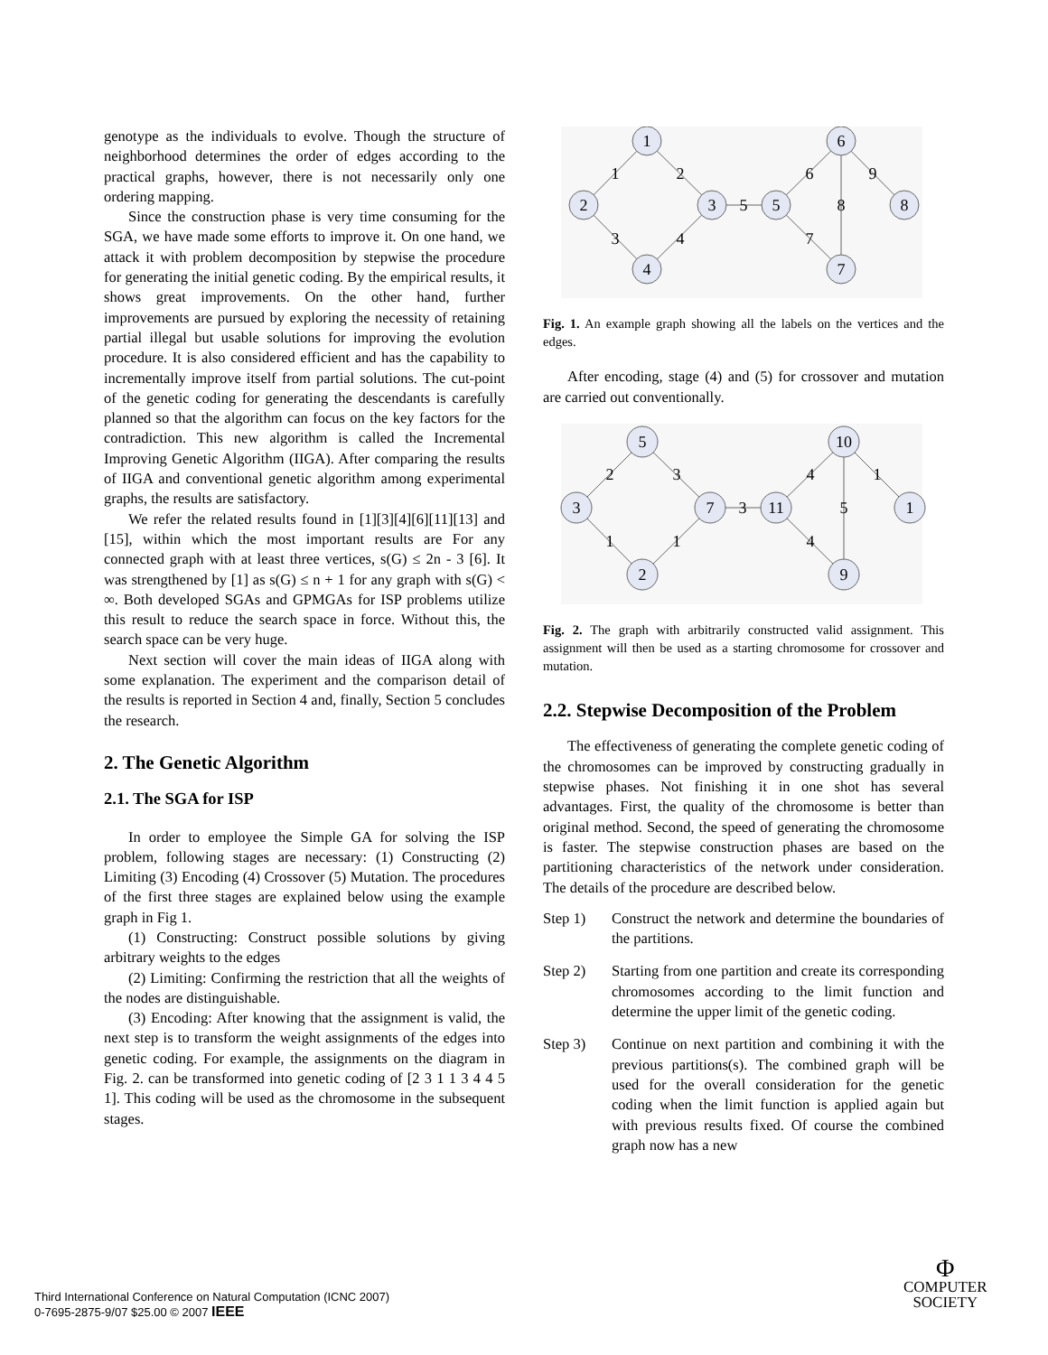genotype as the individuals to evolve. Though the structure of neighborhood determines the order of edges according to the practical graphs, however, there is not necessarily only one ordering mapping.
Since the construction phase is very time consuming for the SGA, we have made some efforts to improve it. On one hand, we attack it with problem decomposition by stepwise the procedure for generating the initial genetic coding. By the empirical results, it shows great improvements. On the other hand, further improvements are pursued by exploring the necessity of retaining partial illegal but usable solutions for improving the evolution procedure. It is also considered efficient and has the capability to incrementally improve itself from partial solutions. The cut-point of the genetic coding for generating the descendants is carefully planned so that the algorithm can focus on the key factors for the contradiction. This new algorithm is called the Incremental Improving Genetic Algorithm (IIGA). After comparing the results of IIGA and conventional genetic algorithm among experimental graphs, the results are satisfactory.
We refer the related results found in [1][3][4][6][11][13] and [15], within which the most important results are For any connected graph with at least three vertices, s(G) ≤ 2n - 3 [6]. It was strengthened by [1] as s(G) ≤ n + 1 for any graph with s(G) < ∞. Both developed SGAs and GPMGAs for ISP problems utilize this result to reduce the search space in force. Without this, the search space can be very huge.
Next section will cover the main ideas of IIGA along with some explanation. The experiment and the comparison detail of the results is reported in Section 4 and, finally, Section 5 concludes the research.
2. The Genetic Algorithm
2.1. The SGA for ISP
In order to employee the Simple GA for solving the ISP problem, following stages are necessary: (1) Constructing (2) Limiting (3) Encoding (4) Crossover (5) Mutation. The procedures of the first three stages are explained below using the example graph in Fig 1.
(1) Constructing: Construct possible solutions by giving arbitrary weights to the edges
(2) Limiting: Confirming the restriction that all the weights of the nodes are distinguishable.
(3) Encoding: After knowing that the assignment is valid, the next step is to transform the weight assignments of the edges into genetic coding. For example, the assignments on the diagram in Fig. 2. can be transformed into genetic coding of [2 3 1 1 3 4 4 5 1]. This coding will be used as the chromosome in the subsequent stages.
1
2
3
4
5
6
8
7
1
2
3
4
5
6
8
7
9
Fig. 1. An example graph showing all the labels on the vertices and the edges.
After encoding, stage (4) and (5) for crossover and mutation are carried out conventionally.
5
3
7
2
11
10
1
9
2
3
1
1
3
4
5
4
1
Fig. 2. The graph with arbitrarily constructed valid assignment. This assignment will then be used as a starting chromosome for crossover and mutation.
2.2. Stepwise Decomposition of the Problem
The effectiveness of generating the complete genetic coding of the chromosomes can be improved by constructing gradually in stepwise phases. Not finishing it in one shot has several advantages. First, the quality of the chromosome is better than original method. Second, the speed of generating the chromosome is faster. The stepwise construction phases are based on the partitioning characteristics of the network under consideration. The details of the procedure are described below.
Step 1) Construct the network and determine the boundaries of the partitions.
Step 2) Starting from one partition and create its corresponding chromosomes according to the limit function and determine the upper limit of the genetic coding.
Step 3) Continue on next partition and combining it with the previous partitions(s). The combined graph will be used for the overall consideration for the genetic coding when the limit function is applied again but with previous results fixed. Of course the combined graph now has a new
Third International Conference on Natural Computation (ICNC 2007)
0-7695-2875-9/07 $25.00 © 2007 IEEE
Φ
COMPUTER
SOCIETY